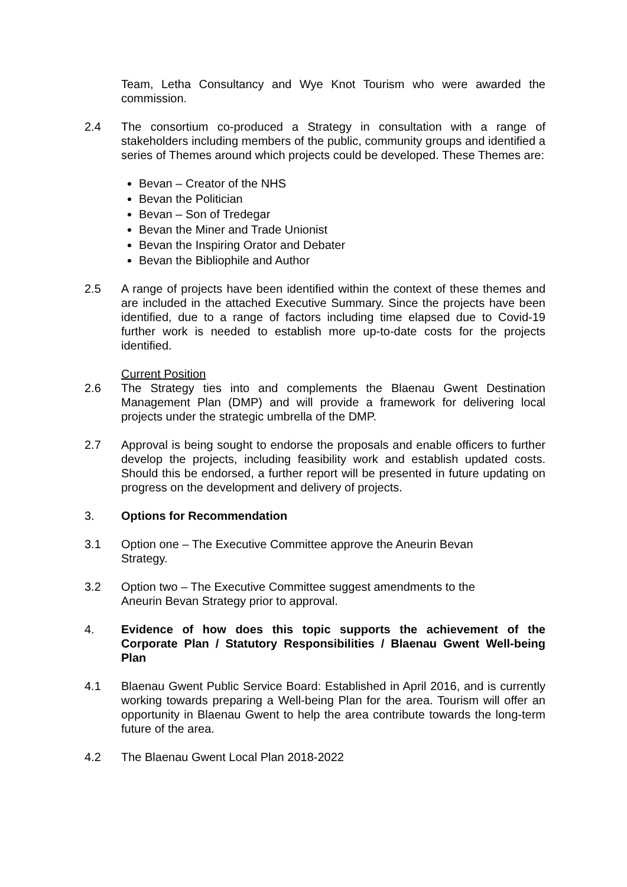Team, Letha Consultancy and Wye Knot Tourism who were awarded the commission.
2.4 The consortium co-produced a Strategy in consultation with a range of stakeholders including members of the public, community groups and identified a series of Themes around which projects could be developed. These Themes are:
Bevan – Creator of the NHS
Bevan the Politician
Bevan – Son of Tredegar
Bevan the Miner and Trade Unionist
Bevan the Inspiring Orator and Debater
Bevan the Bibliophile and Author
2.5 A range of projects have been identified within the context of these themes and are included in the attached Executive Summary. Since the projects have been identified, due to a range of factors including time elapsed due to Covid-19 further work is needed to establish more up-to-date costs for the projects identified.
Current Position
2.6 The Strategy ties into and complements the Blaenau Gwent Destination Management Plan (DMP) and will provide a framework for delivering local projects under the strategic umbrella of the DMP.
2.7 Approval is being sought to endorse the proposals and enable officers to further develop the projects, including feasibility work and establish updated costs. Should this be endorsed, a further report will be presented in future updating on progress on the development and delivery of projects.
3. Options for Recommendation
3.1 Option one – The Executive Committee approve the Aneurin Bevan
Strategy.
3.2 Option two – The Executive Committee suggest amendments to the
Aneurin Bevan Strategy prior to approval.
4. Evidence of how does this topic supports the achievement of the Corporate Plan / Statutory Responsibilities / Blaenau Gwent Well-being Plan
4.1 Blaenau Gwent Public Service Board: Established in April 2016, and is currently working towards preparing a Well-being Plan for the area. Tourism will offer an opportunity in Blaenau Gwent to help the area contribute towards the long-term future of the area.
4.2 The Blaenau Gwent Local Plan 2018-2022